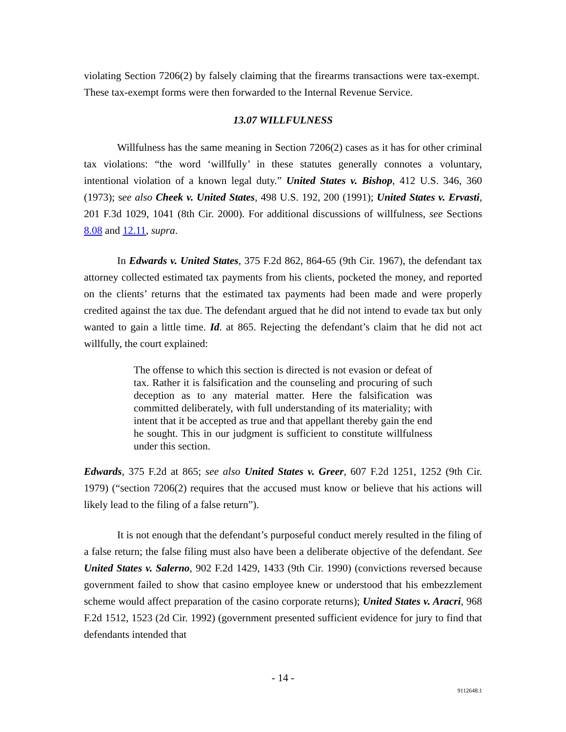violating Section 7206(2) by falsely claiming that the firearms transactions were tax-exempt. These tax-exempt forms were then forwarded to the Internal Revenue Service.
13.07 WILLFULNESS
Willfulness has the same meaning in Section 7206(2) cases as it has for other criminal tax violations: “the word ‘willfully’ in these statutes generally connotes a voluntary, intentional violation of a known legal duty.” United States v. Bishop, 412 U.S. 346, 360 (1973); see also Cheek v. United States, 498 U.S. 192, 200 (1991); United States v. Ervasti, 201 F.3d 1029, 1041 (8th Cir. 2000). For additional discussions of willfulness, see Sections 8.08 and 12.11, supra.
In Edwards v. United States, 375 F.2d 862, 864-65 (9th Cir. 1967), the defendant tax attorney collected estimated tax payments from his clients, pocketed the money, and reported on the clients’ returns that the estimated tax payments had been made and were properly credited against the tax due. The defendant argued that he did not intend to evade tax but only wanted to gain a little time. Id. at 865. Rejecting the defendant’s claim that he did not act willfully, the court explained:
The offense to which this section is directed is not evasion or defeat of tax. Rather it is falsification and the counseling and procuring of such deception as to any material matter. Here the falsification was committed deliberately, with full understanding of its materiality; with intent that it be accepted as true and that appellant thereby gain the end he sought. This in our judgment is sufficient to constitute willfulness under this section.
Edwards, 375 F.2d at 865; see also United States v. Greer, 607 F.2d 1251, 1252 (9th Cir. 1979) (“section 7206(2) requires that the accused must know or believe that his actions will likely lead to the filing of a false return”).
It is not enough that the defendant’s purposeful conduct merely resulted in the filing of a false return; the false filing must also have been a deliberate objective of the defendant. See United States v. Salerno, 902 F.2d 1429, 1433 (9th Cir. 1990) (convictions reversed because government failed to show that casino employee knew or understood that his embezzlement scheme would affect preparation of the casino corporate returns); United States v. Aracri, 968 F.2d 1512, 1523 (2d Cir. 1992) (government presented sufficient evidence for jury to find that defendants intended that
- 14 -
9112648.1